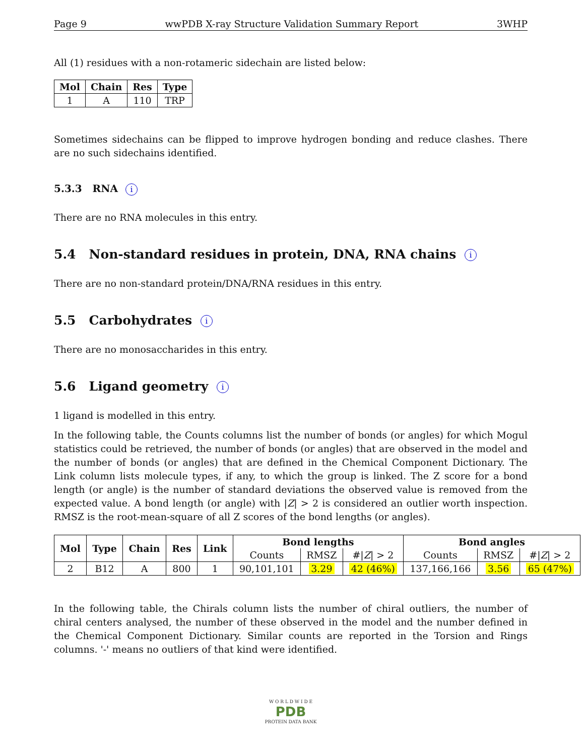Page 9 wwPDB X-ray Structure Validation Summary Report 3WHP
All (1) residues with a non-rotameric sidechain are listed below:
| Mol | Chain | Res | Type |
| --- | --- | --- | --- |
| 1 | A | 110 | TRP |
Sometimes sidechains can be flipped to improve hydrogen bonding and reduce clashes. There are no such sidechains identified.
5.3.3 RNA i
There are no RNA molecules in this entry.
5.4 Non-standard residues in protein, DNA, RNA chains i
There are no non-standard protein/DNA/RNA residues in this entry.
5.5 Carbohydrates i
There are no monosaccharides in this entry.
5.6 Ligand geometry i
1 ligand is modelled in this entry.
In the following table, the Counts columns list the number of bonds (or angles) for which Mogul statistics could be retrieved, the number of bonds (or angles) that are observed in the model and the number of bonds (or angles) that are defined in the Chemical Component Dictionary. The Link column lists molecule types, if any, to which the group is linked. The Z score for a bond length (or angle) is the number of standard deviations the observed value is removed from the expected value. A bond length (or angle) with |Z| > 2 is considered an outlier worth inspection. RMSZ is the root-mean-square of all Z scores of the bond lengths (or angles).
| Mol | Type | Chain | Res | Link | Bond lengths | | | Bond angles | | |
| --- | --- | --- | --- | --- | --- | --- | --- | --- | --- | --- |
| | | | | | Counts | RMSZ | #/ Z / > 2 | Counts | RMSZ | #/ Z / > 2 |
| 2 | B12 | A | 800 | 1 | 90,101,101 | 3.29 | 42 (46%) | 137,166,166 | 3.56 | 65 (47%) |
In the following table, the Chirals column lists the number of chiral outliers, the number of chiral centers analysed, the number of these observed in the model and the number defined in the Chemical Component Dictionary. Similar counts are reported in the Torsion and Rings columns. '-' means no outliers of that kind were identified.
W O R L D W I D E
PDB
PROTEIN DATA BANK